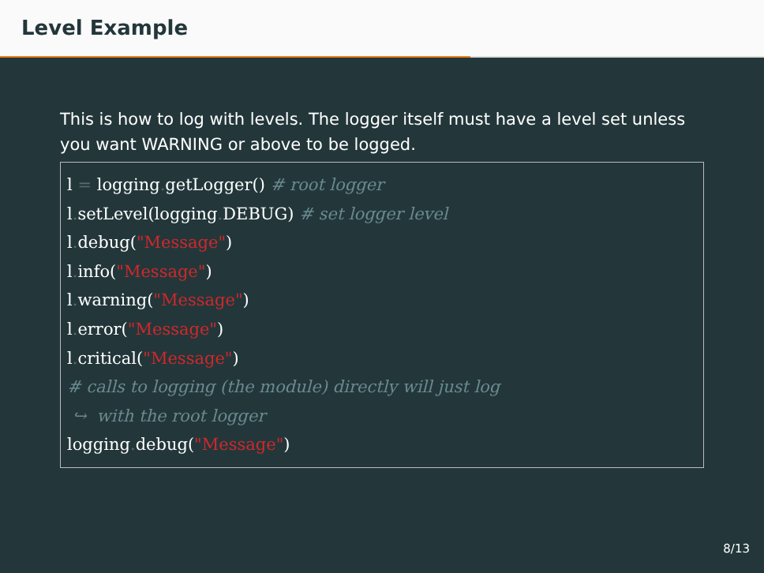Level Example
This is how to log with levels. The logger itself must have a level set unless you want WARNING or above to be logged.
l = logging. getLogger() # root logger
l. setLevel(logging. DEBUG) # set logger level
l. debug("Message")
l. info("Message")
l. warning("Message")
l. error("Message")
l. critical("Message")
# calls to logging (the module) directly will just log
 ↪  with the root logger
logging. debug("Message")
8/13